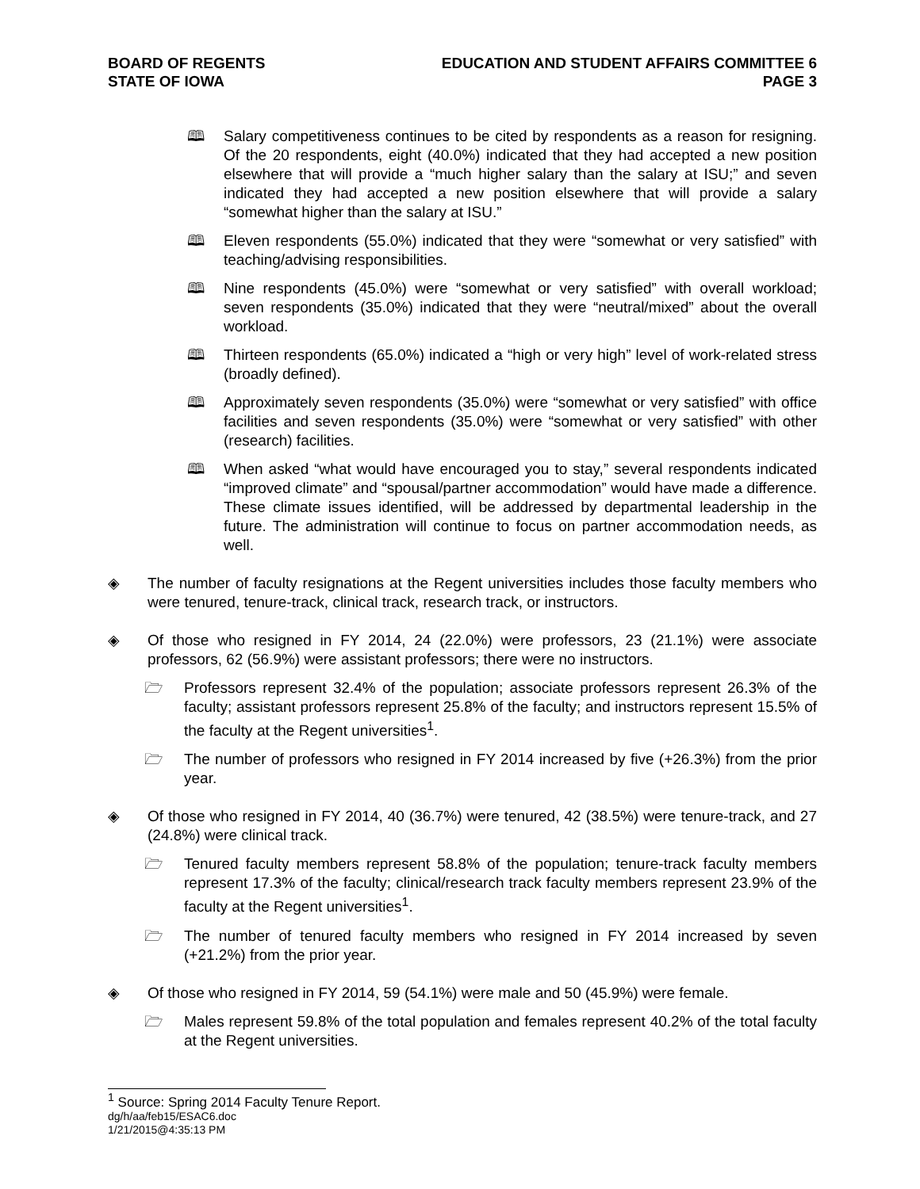BOARD OF REGENTS
STATE OF IOWA
EDUCATION AND STUDENT AFFAIRS COMMITTEE 6
PAGE 3
🕮 Salary competitiveness continues to be cited by respondents as a reason for resigning. Of the 20 respondents, eight (40.0%) indicated that they had accepted a new position elsewhere that will provide a “much higher salary than the salary at ISU;” and seven indicated they had accepted a new position elsewhere that will provide a salary “somewhat higher than the salary at ISU.”
🕮 Eleven respondents (55.0%) indicated that they were “somewhat or very satisfied” with teaching/advising responsibilities.
🕮 Nine respondents (45.0%) were “somewhat or very satisfied” with overall workload; seven respondents (35.0%) indicated that they were “neutral/mixed” about the overall workload.
🕮 Thirteen respondents (65.0%) indicated a “high or very high” level of work-related stress (broadly defined).
🕮 Approximately seven respondents (35.0%) were “somewhat or very satisfied” with office facilities and seven respondents (35.0%) were “somewhat or very satisfied” with other (research) facilities.
🕮 When asked “what would have encouraged you to stay,” several respondents indicated “improved climate” and “spousal/partner accommodation” would have made a difference. These climate issues identified, will be addressed by departmental leadership in the future. The administration will continue to focus on partner accommodation needs, as well.
◈ The number of faculty resignations at the Regent universities includes those faculty members who were tenured, tenure-track, clinical track, research track, or instructors.
◈ Of those who resigned in FY 2014, 24 (22.0%) were professors, 23 (21.1%) were associate professors, 62 (56.9%) were assistant professors; there were no instructors.
🗁 Professors represent 32.4% of the population; associate professors represent 26.3% of the faculty; assistant professors represent 25.8% of the faculty; and instructors represent 15.5% of the faculty at the Regent universities<sup>1</sup>.
🗁 The number of professors who resigned in FY 2014 increased by five (+26.3%) from the prior year.
◈ Of those who resigned in FY 2014, 40 (36.7%) were tenured, 42 (38.5%) were tenure-track, and 27 (24.8%) were clinical track.
🗁 Tenured faculty members represent 58.8% of the population; tenure-track faculty members represent 17.3% of the faculty; clinical/research track faculty members represent 23.9% of the faculty at the Regent universities<sup>1</sup>.
🗁 The number of tenured faculty members who resigned in FY 2014 increased by seven (+21.2%) from the prior year.
◈ Of those who resigned in FY 2014, 59 (54.1%) were male and 50 (45.9%) were female.
🗁 Males represent 59.8% of the total population and females represent 40.2% of the total faculty at the Regent universities.
<sup>1</sup> Source: Spring 2014 Faculty Tenure Report.
dg/h/aa/feb15/ESAC6.doc
1/21/2015@4:35:13 PM